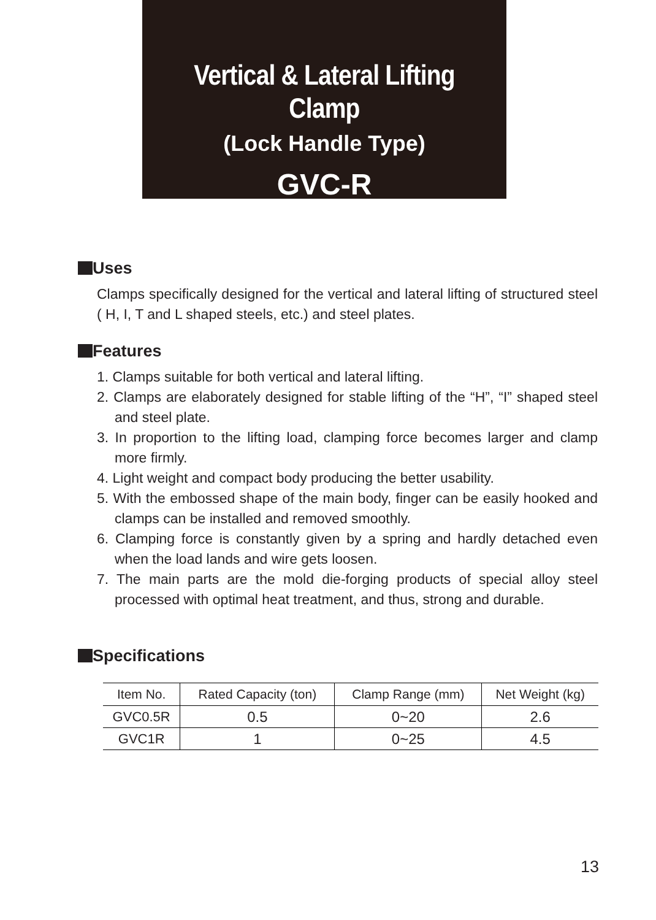Vertical & Lateral Lifting Clamp
(Lock Handle Type)
GVC-R
Uses
Clamps specifically designed for the vertical and lateral lifting of structured steel ( H, I, T and L shaped steels, etc.) and steel plates.
Features
1. Clamps suitable for both vertical and lateral lifting.
2. Clamps are elaborately designed for stable lifting of the “H”, “I” shaped steel and steel plate.
3. In proportion to the lifting load, clamping force becomes larger and clamp more firmly.
4. Light weight and compact body producing the better usability.
5. With the embossed shape of the main body, finger can be easily hooked and clamps can be installed and removed smoothly.
6. Clamping force is constantly given by a spring and hardly detached even when the load lands and wire gets loosen.
7. The main parts are the mold die-forging products of special alloy steel processed with optimal heat treatment, and thus, strong and durable.
Specifications
| Item No. | Rated Capacity (ton) | Clamp Range (mm) | Net Weight (kg) |
| --- | --- | --- | --- |
| GVC0.5R | 0.5 | 0~20 | 2.6 |
| GVC1R | 1 | 0~25 | 4.5 |
13